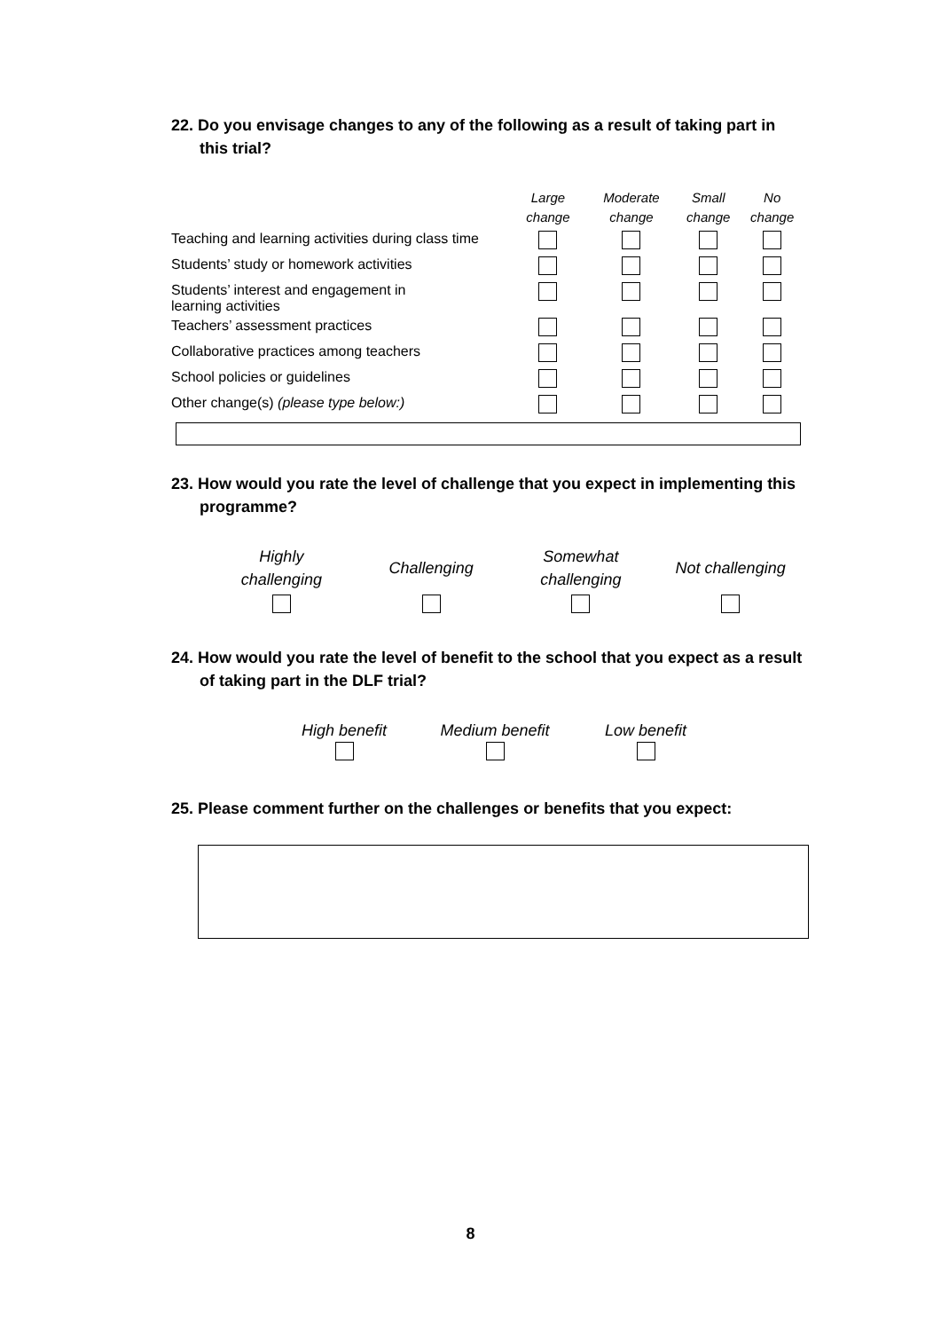22. Do you envisage changes to any of the following as a result of taking part in this trial?
| | Large change | Moderate change | Small change | No change |
| --- | --- | --- | --- | --- |
| Teaching and learning activities during class time | | | | |
| Students’ study or homework activities | | | | |
| Students’ interest and engagement in learning activities | | | | |
| Teachers’ assessment practices | | | | |
| Collaborative practices among teachers | | | | |
| School policies or guidelines | | | | |
| Other change(s) (please type below:) | | | | |
23. How would you rate the level of challenge that you expect in implementing this programme?
Highly
challenging
Challenging
Somewhat
challenging
Not challenging
24. How would you rate the level of benefit to the school that you expect as a result of taking part in the DLF trial?
High benefit
Medium benefit
Low benefit
25. Please comment further on the challenges or benefits that you expect:
8